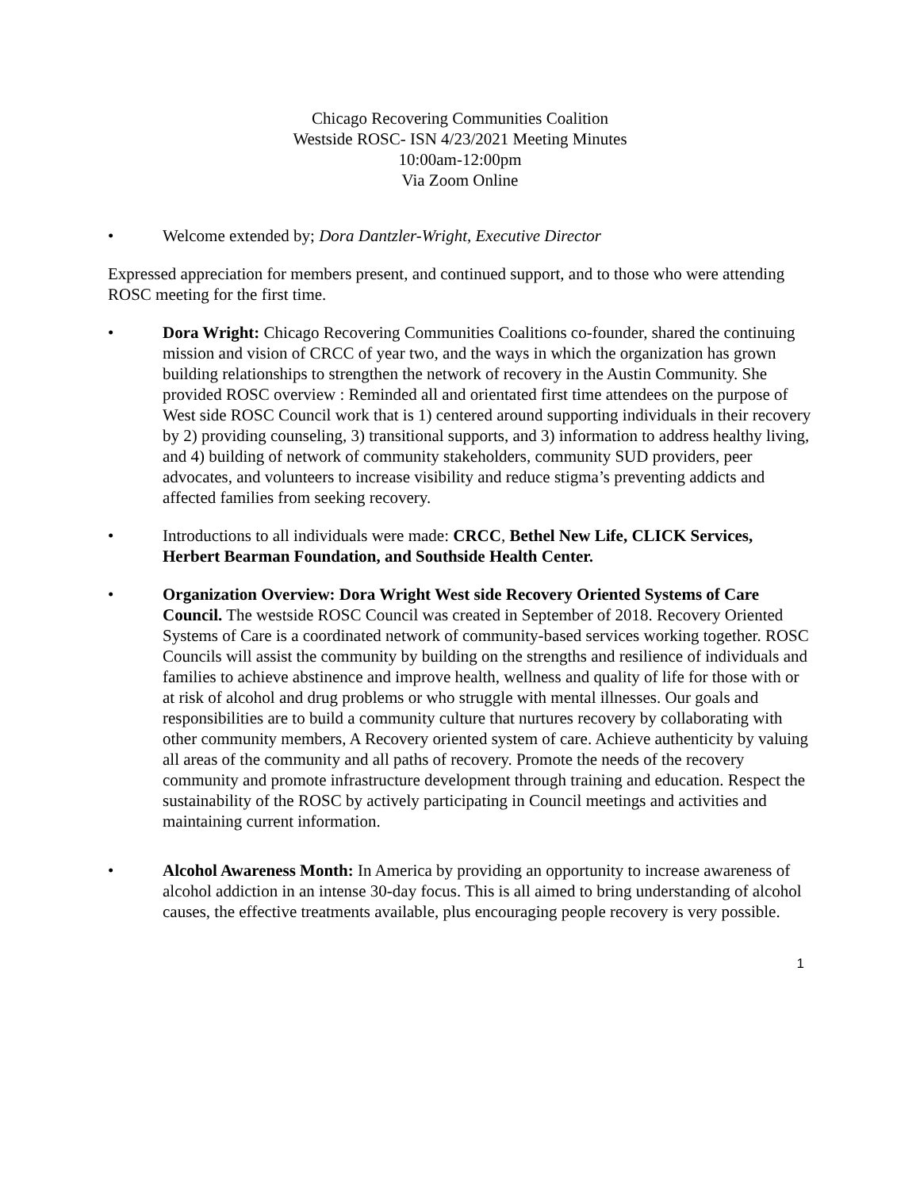Chicago Recovering Communities Coalition
Westside ROSC- ISN 4/23/2021 Meeting Minutes
10:00am-12:00pm
Via Zoom Online
• Welcome extended by; Dora Dantzler-Wright, Executive Director
Expressed appreciation for members present, and continued support, and to those who were attending ROSC meeting for the first time.
• Dora Wright: Chicago Recovering Communities Coalitions co-founder, shared the continuing mission and vision of CRCC of year two, and the ways in which the organization has grown building relationships to strengthen the network of recovery in the Austin Community. She provided ROSC overview : Reminded all and orientated first time attendees on the purpose of West side ROSC Council work that is 1) centered around supporting individuals in their recovery by 2) providing counseling, 3) transitional supports, and 3) information to address healthy living, and 4) building of network of community stakeholders, community SUD providers, peer advocates, and volunteers to increase visibility and reduce stigma’s preventing addicts and affected families from seeking recovery.
• Introductions to all individuals were made: CRCC, Bethel New Life, CLICK Services, Herbert Bearman Foundation, and Southside Health Center.
• Organization Overview: Dora Wright West side Recovery Oriented Systems of Care Council. The westside ROSC Council was created in September of 2018. Recovery Oriented Systems of Care is a coordinated network of community-based services working together. ROSC Councils will assist the community by building on the strengths and resilience of individuals and families to achieve abstinence and improve health, wellness and quality of life for those with or at risk of alcohol and drug problems or who struggle with mental illnesses. Our goals and responsibilities are to build a community culture that nurtures recovery by collaborating with other community members, A Recovery oriented system of care. Achieve authenticity by valuing all areas of the community and all paths of recovery. Promote the needs of the recovery community and promote infrastructure development through training and education. Respect the sustainability of the ROSC by actively participating in Council meetings and activities and maintaining current information.
• Alcohol Awareness Month: In America by providing an opportunity to increase awareness of alcohol addiction in an intense 30-day focus. This is all aimed to bring understanding of alcohol causes, the effective treatments available, plus encouraging people recovery is very possible.
1